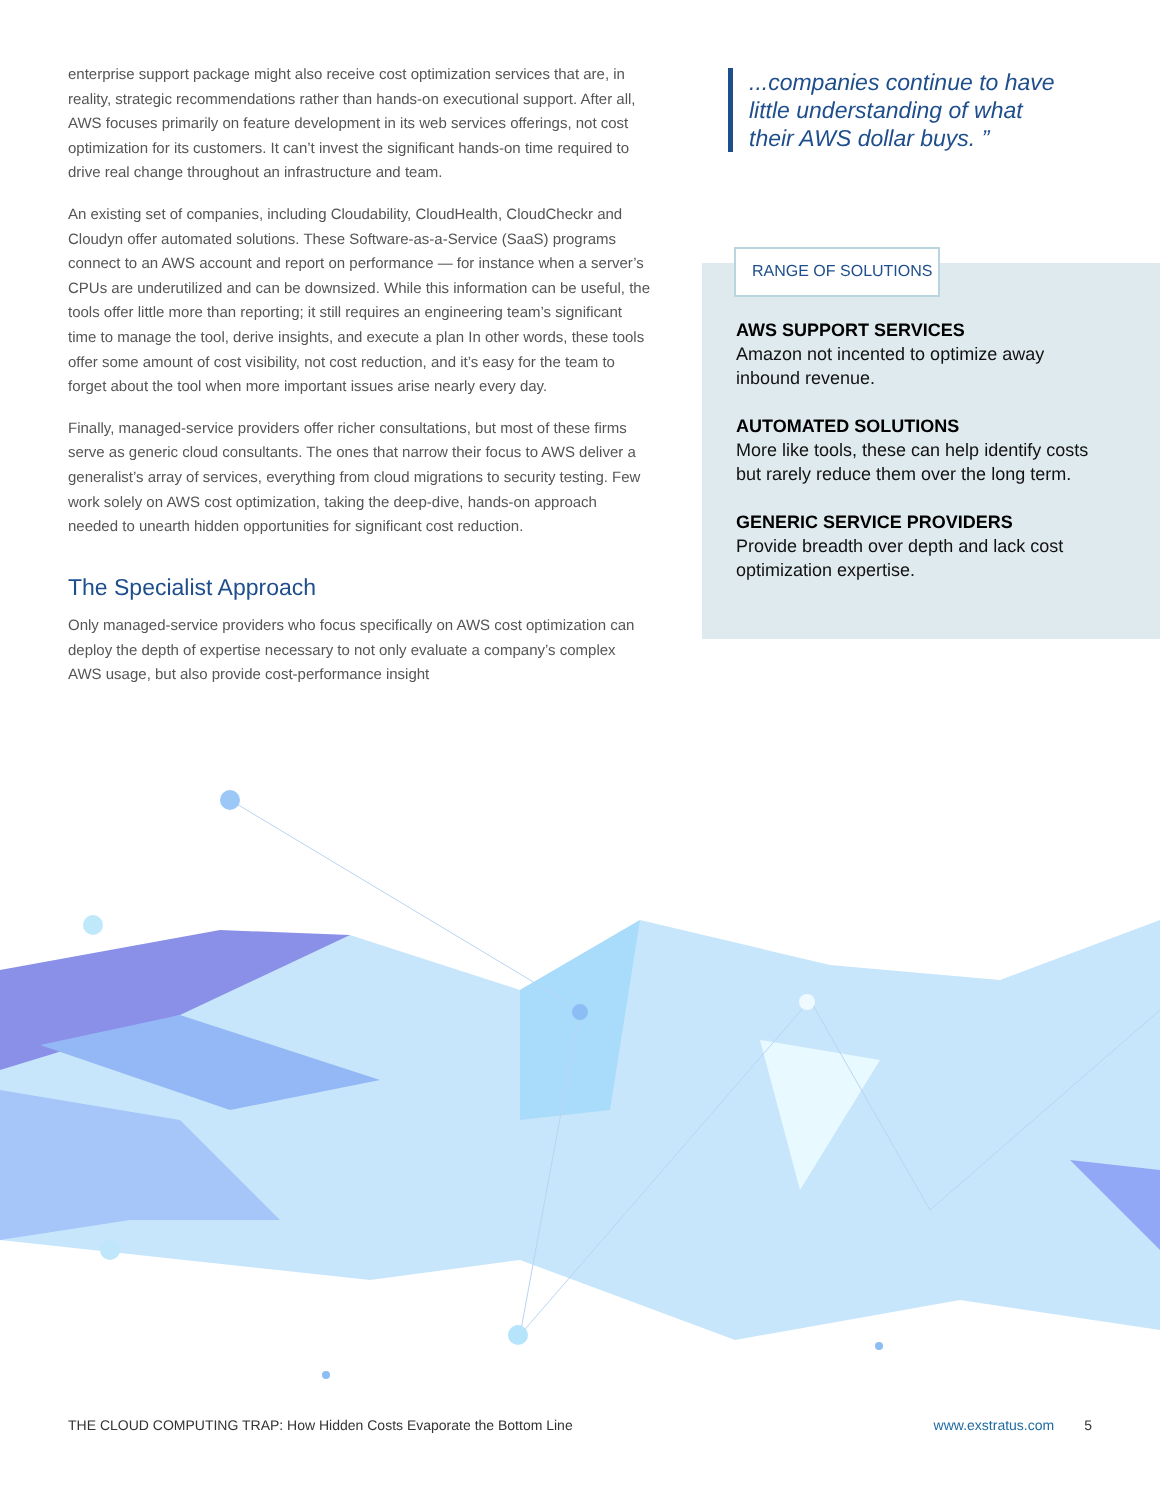enterprise support package might also receive cost optimization services that are, in reality, strategic recommendations rather than hands-on executional support. After all, AWS focuses primarily on feature development in its web services offerings, not cost optimization for its customers. It can’t invest the significant hands-on time required to drive real change throughout an infrastructure and team.
An existing set of companies, including Cloudability, CloudHealth, CloudCheckr and Cloudyn offer automated solutions. These Software-as-a-Service (SaaS) programs connect to an AWS account and report on performance — for instance when a server’s CPUs are underutilized and can be downsized. While this information can be useful, the tools offer little more than reporting; it still requires an engineering team’s significant time to manage the tool, derive insights, and execute a plan In other words, these tools offer some amount of cost visibility, not cost reduction, and it’s easy for the team to forget about the tool when more important issues arise nearly every day.
Finally, managed-service providers offer richer consultations, but most of these firms serve as generic cloud consultants. The ones that narrow their focus to AWS deliver a generalist’s array of services, everything from cloud migrations to security testing. Few work solely on AWS cost optimization, taking the deep-dive, hands-on approach needed to unearth hidden opportunities for significant cost reduction.
The Specialist Approach
Only managed-service providers who focus specifically on AWS cost optimization can deploy the depth of expertise necessary to not only evaluate a company’s complex AWS usage, but also provide cost-performance insight
...companies continue to have little understanding of what their AWS dollar buys. ”
RANGE OF SOLUTIONS
AWS SUPPORT SERVICES
Amazon not incented to optimize away inbound revenue.
AUTOMATED SOLUTIONS
More like tools, these can help identify costs but rarely reduce them over the long term.
GENERIC SERVICE PROVIDERS
Provide breadth over depth and lack cost optimization expertise.
THE CLOUD COMPUTING TRAP: How Hidden Costs Evaporate the Bottom Line www.exstratus.com 5